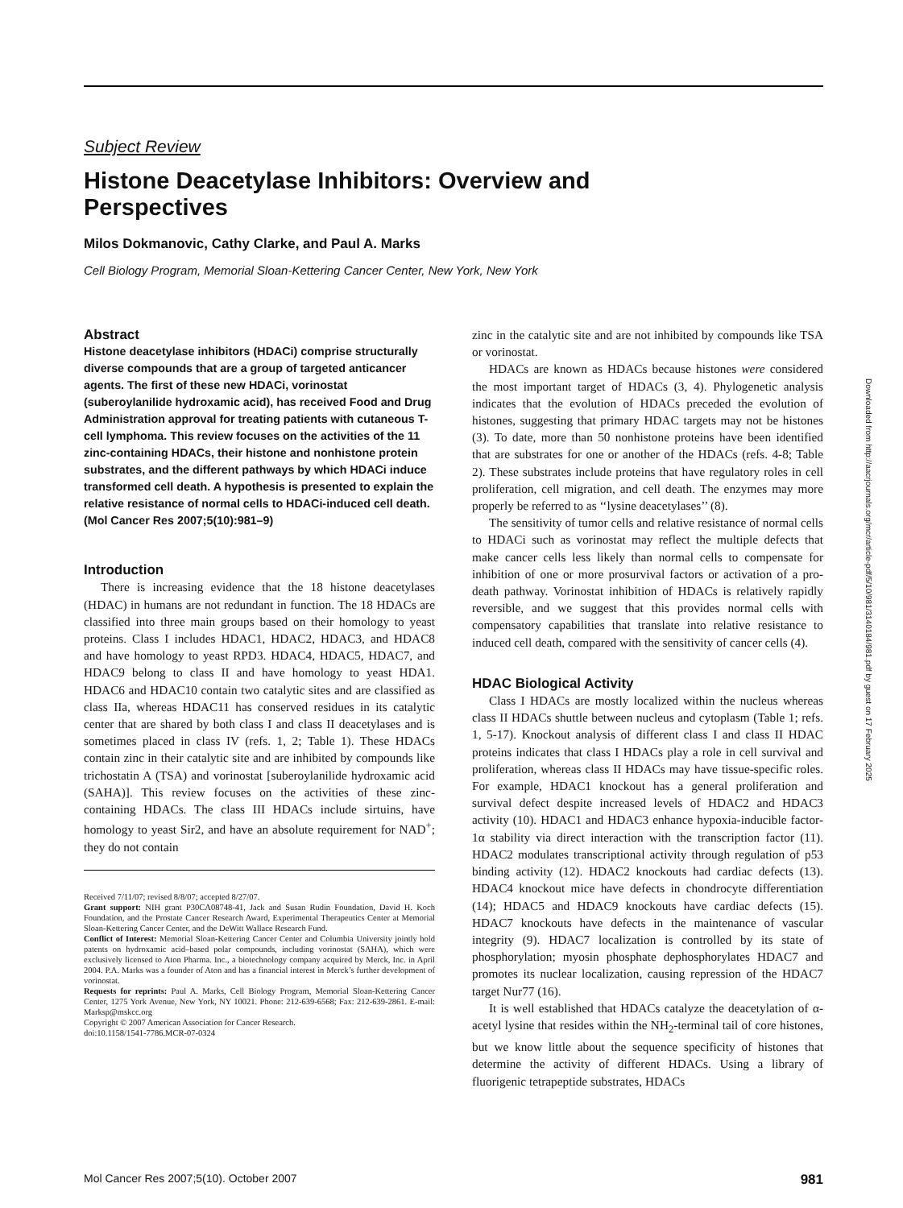Subject Review
Histone Deacetylase Inhibitors: Overview and
Perspectives
Milos Dokmanovic, Cathy Clarke, and Paul A. Marks
Cell Biology Program, Memorial Sloan-Kettering Cancer Center, New York, New York
Abstract
Histone deacetylase inhibitors (HDACi) comprise structurally diverse compounds that are a group of targeted anticancer agents. The first of these new HDACi, vorinostat (suberoylanilide hydroxamic acid), has received Food and Drug Administration approval for treating patients with cutaneous T-cell lymphoma. This review focuses on the activities of the 11 zinc-containing HDACs, their histone and nonhistone protein substrates, and the different pathways by which HDACi induce transformed cell death. A hypothesis is presented to explain the relative resistance of normal cells to HDACi-induced cell death. (Mol Cancer Res 2007;5(10):981–9)
Introduction
There is increasing evidence that the 18 histone deacetylases (HDAC) in humans are not redundant in function. The 18 HDACs are classified into three main groups based on their homology to yeast proteins. Class I includes HDAC1, HDAC2, HDAC3, and HDAC8 and have homology to yeast RPD3. HDAC4, HDAC5, HDAC7, and HDAC9 belong to class II and have homology to yeast HDA1. HDAC6 and HDAC10 contain two catalytic sites and are classified as class IIa, whereas HDAC11 has conserved residues in its catalytic center that are shared by both class I and class II deacetylases and is sometimes placed in class IV (refs. 1, 2; Table 1). These HDACs contain zinc in their catalytic site and are inhibited by compounds like trichostatin A (TSA) and vorinostat [suberoylanilide hydroxamic acid (SAHA)]. This review focuses on the activities of these zinc-containing HDACs. The class III HDACs include sirtuins, have homology to yeast Sir2, and have an absolute requirement for NAD<sup>+</sup>; they do not contain
Received 7/11/07; revised 8/8/07; accepted 8/27/07.
Grant support: NIH grant P30CA08748-41, Jack and Susan Rudin Foundation, David H. Koch Foundation, and the Prostate Cancer Research Award, Experimental Therapeutics Center at Memorial Sloan-Kettering Cancer Center, and the DeWitt Wallace Research Fund.
Conflict of Interest: Memorial Sloan-Kettering Cancer Center and Columbia University jointly hold patents on hydroxamic acid–based polar compounds, including vorinostat (SAHA), which were exclusively licensed to Aton Pharma. Inc., a biotechnology company acquired by Merck, Inc. in April 2004. P.A. Marks was a founder of Aton and has a financial interest in Merck’s further development of vorinostat.
Requests for reprints: Paul A. Marks, Cell Biology Program, Memorial Sloan-Kettering Cancer Center, 1275 York Avenue, New York, NY 10021. Phone: 212-639-6568; Fax: 212-639-2861. E-mail: Marksp@mskcc.org
Copyright © 2007 American Association for Cancer Research.
doi:10.1158/1541-7786.MCR-07-0324
zinc in the catalytic site and are not inhibited by compounds like TSA or vorinostat.
HDACs are known as HDACs because histones were considered the most important target of HDACs (3, 4). Phylogenetic analysis indicates that the evolution of HDACs preceded the evolution of histones, suggesting that primary HDAC targets may not be histones (3). To date, more than 50 nonhistone proteins have been identified that are substrates for one or another of the HDACs (refs. 4-8; Table 2). These substrates include proteins that have regulatory roles in cell proliferation, cell migration, and cell death. The enzymes may more properly be referred to as ‘‘lysine deacetylases’’ (8).
The sensitivity of tumor cells and relative resistance of normal cells to HDACi such as vorinostat may reflect the multiple defects that make cancer cells less likely than normal cells to compensate for inhibition of one or more prosurvival factors or activation of a pro-death pathway. Vorinostat inhibition of HDACs is relatively rapidly reversible, and we suggest that this provides normal cells with compensatory capabilities that translate into relative resistance to induced cell death, compared with the sensitivity of cancer cells (4).
HDAC Biological Activity
Class I HDACs are mostly localized within the nucleus whereas class II HDACs shuttle between nucleus and cytoplasm (Table 1; refs. 1, 5-17). Knockout analysis of different class I and class II HDAC proteins indicates that class I HDACs play a role in cell survival and proliferation, whereas class II HDACs may have tissue-specific roles. For example, HDAC1 knockout has a general proliferation and survival defect despite increased levels of HDAC2 and HDAC3 activity (10). HDAC1 and HDAC3 enhance hypoxia-inducible factor-1α stability via direct interaction with the transcription factor (11). HDAC2 modulates transcriptional activity through regulation of p53 binding activity (12). HDAC2 knockouts had cardiac defects (13). HDAC4 knockout mice have defects in chondrocyte differentiation (14); HDAC5 and HDAC9 knockouts have cardiac defects (15). HDAC7 knockouts have defects in the maintenance of vascular integrity (9). HDAC7 localization is controlled by its state of phosphorylation; myosin phosphate dephosphorylates HDAC7 and promotes its nuclear localization, causing repression of the HDAC7 target Nur77 (16).
It is well established that HDACs catalyze the deacetylation of α-acetyl lysine that resides within the NH<sub>2</sub>-terminal tail of core histones, but we know little about the sequence specificity of histones that determine the activity of different HDACs. Using a library of fluorigenic tetrapeptide substrates, HDACs
Downloaded from http://aacrjournals.org/mcr/article-pdf/5/10/981/3140184/981.pdf by guest on 17 February 2025
Mol Cancer Res 2007;5(10). October 2007 981